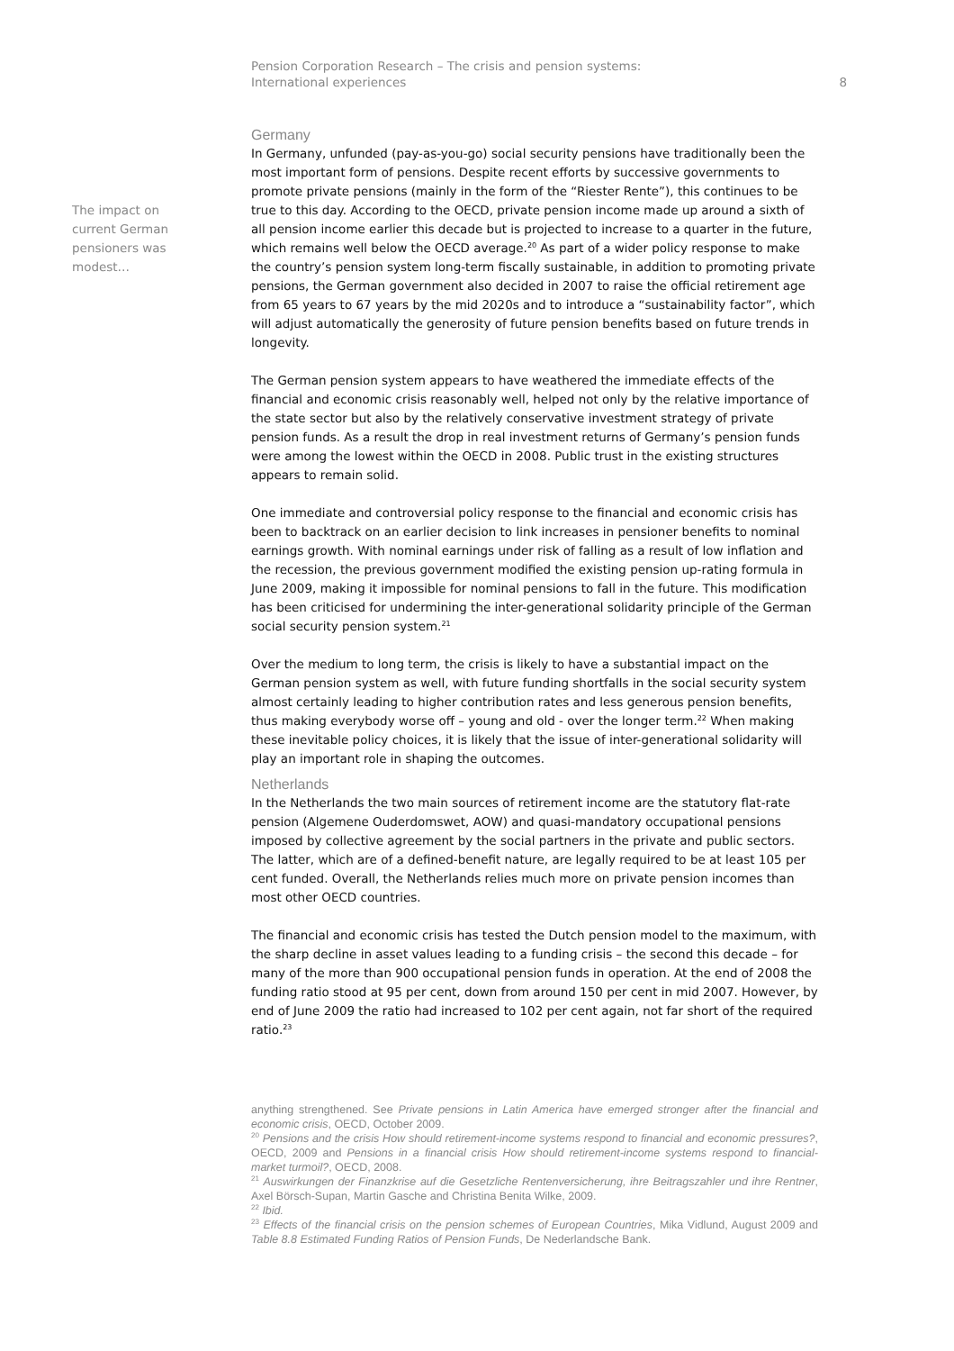Pension Corporation Research – The crisis and pension systems:
International experiences
8
The impact on current German pensioners was modest…
Germany
In Germany, unfunded (pay-as-you-go) social security pensions have traditionally been the most important form of pensions. Despite recent efforts by successive governments to promote private pensions (mainly in the form of the “Riester Rente”), this continues to be true to this day. According to the OECD, private pension income made up around a sixth of all pension income earlier this decade but is projected to increase to a quarter in the future, which remains well below the OECD average.<sup>20</sup> As part of a wider policy response to make the country’s pension system long-term fiscally sustainable, in addition to promoting private pensions, the German government also decided in 2007 to raise the official retirement age from 65 years to 67 years by the mid 2020s and to introduce a “sustainability factor”, which will adjust automatically the generosity of future pension benefits based on future trends in longevity.
The German pension system appears to have weathered the immediate effects of the financial and economic crisis reasonably well, helped not only by the relative importance of the state sector but also by the relatively conservative investment strategy of private pension funds. As a result the drop in real investment returns of Germany’s pension funds were among the lowest within the OECD in 2008. Public trust in the existing structures appears to remain solid.
One immediate and controversial policy response to the financial and economic crisis has been to backtrack on an earlier decision to link increases in pensioner benefits to nominal earnings growth. With nominal earnings under risk of falling as a result of low inflation and the recession, the previous government modified the existing pension up-rating formula in June 2009, making it impossible for nominal pensions to fall in the future. This modification has been criticised for undermining the inter-generational solidarity principle of the German social security pension system.<sup>21</sup>
Over the medium to long term, the crisis is likely to have a substantial impact on the German pension system as well, with future funding shortfalls in the social security system almost certainly leading to higher contribution rates and less generous pension benefits, thus making everybody worse off – young and old - over the longer term.<sup>22</sup> When making these inevitable policy choices, it is likely that the issue of inter-generational solidarity will play an important role in shaping the outcomes.
Netherlands
In the Netherlands the two main sources of retirement income are the statutory flat-rate pension (Algemene Ouderdomswet, AOW) and quasi-mandatory occupational pensions imposed by collective agreement by the social partners in the private and public sectors. The latter, which are of a defined-benefit nature, are legally required to be at least 105 per cent funded. Overall, the Netherlands relies much more on private pension incomes than most other OECD countries.
The financial and economic crisis has tested the Dutch pension model to the maximum, with the sharp decline in asset values leading to a funding crisis – the second this decade – for many of the more than 900 occupational pension funds in operation. At the end of 2008 the funding ratio stood at 95 per cent, down from around 150 per cent in mid 2007. However, by end of June 2009 the ratio had increased to 102 per cent again, not far short of the required ratio.<sup>23</sup>
anything strengthened. See Private pensions in Latin America have emerged stronger after the financial and economic crisis, OECD, October 2009.
<sup>20</sup> Pensions and the crisis How should retirement-income systems respond to financial and economic pressures?, OECD, 2009 and Pensions in a financial crisis How should retirement-income systems respond to financial-market turmoil?, OECD, 2008.
<sup>21</sup> Auswirkungen der Finanzkrise auf die Gesetzliche Rentenversicherung, ihre Beitragszahler und ihre Rentner, Axel Börsch-Supan, Martin Gasche and Christina Benita Wilke, 2009.
<sup>22</sup> Ibid.
<sup>23</sup> Effects of the financial crisis on the pension schemes of European Countries, Mika Vidlund, August 2009 and Table 8.8 Estimated Funding Ratios of Pension Funds, De Nederlandsche Bank.